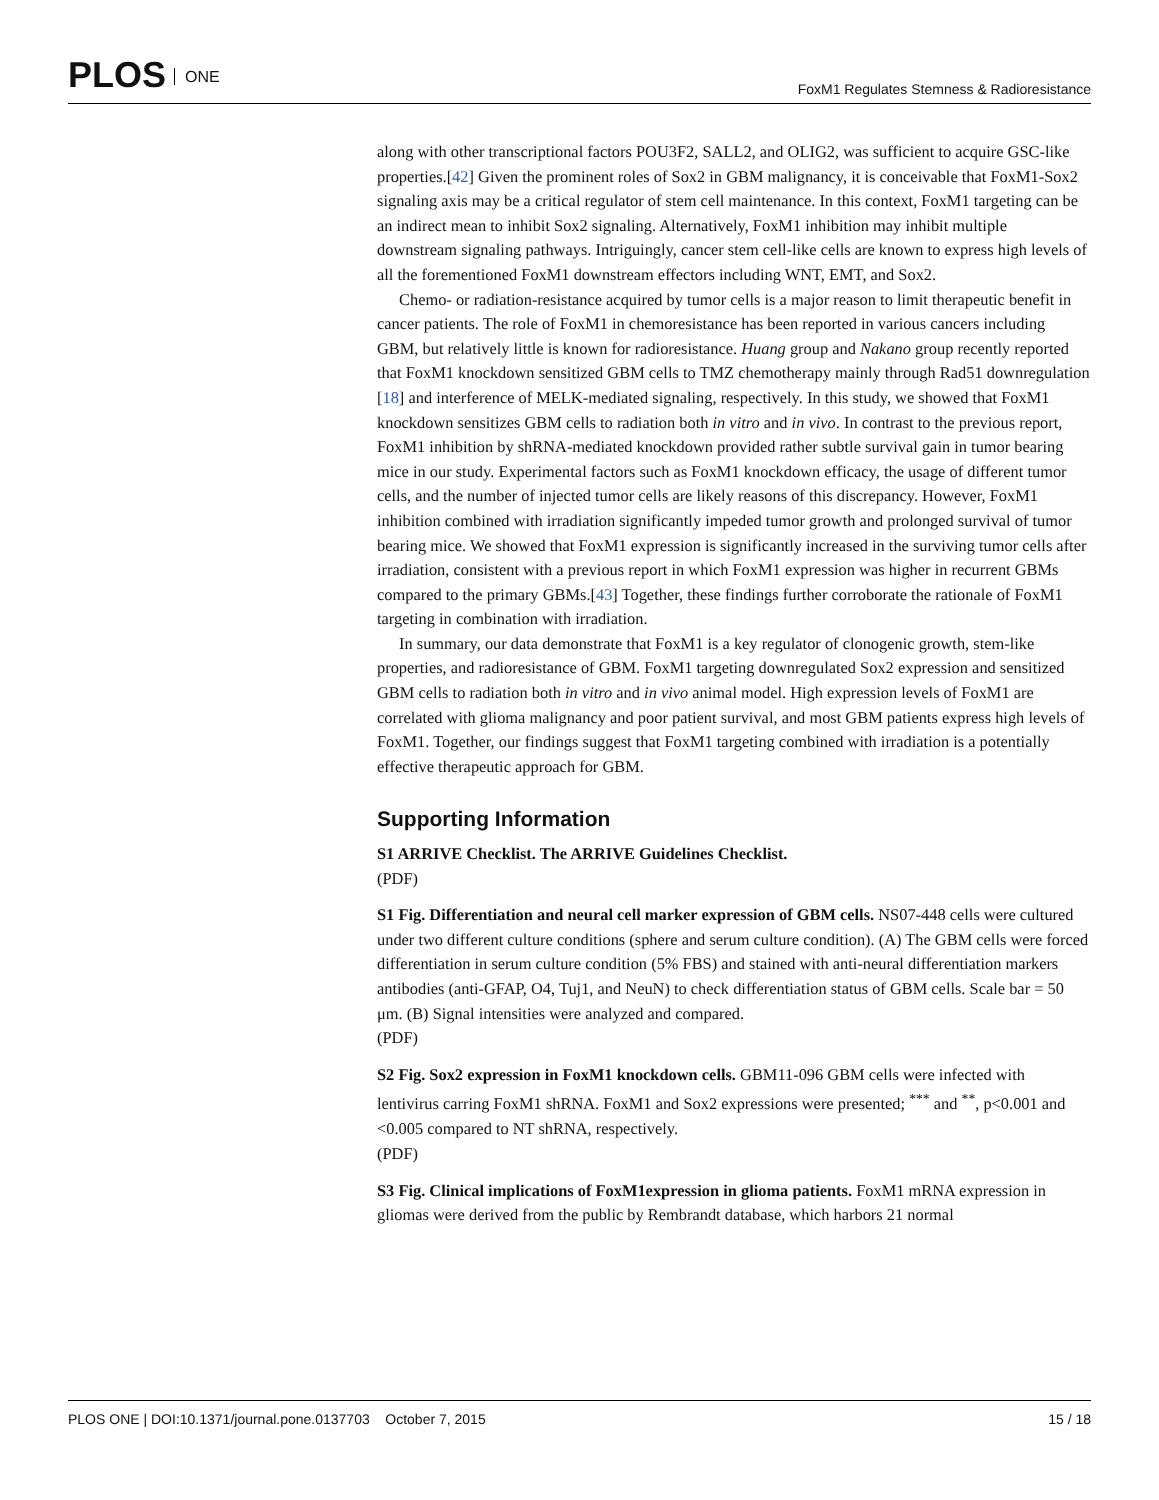PLOS ONE
FoxM1 Regulates Stemness & Radioresistance
along with other transcriptional factors POU3F2, SALL2, and OLIG2, was sufficient to acquire GSC-like properties.[42] Given the prominent roles of Sox2 in GBM malignancy, it is conceivable that FoxM1-Sox2 signaling axis may be a critical regulator of stem cell maintenance. In this context, FoxM1 targeting can be an indirect mean to inhibit Sox2 signaling. Alternatively, FoxM1 inhibition may inhibit multiple downstream signaling pathways. Intriguingly, cancer stem cell-like cells are known to express high levels of all the forementioned FoxM1 downstream effectors including WNT, EMT, and Sox2.
Chemo- or radiation-resistance acquired by tumor cells is a major reason to limit therapeutic benefit in cancer patients. The role of FoxM1 in chemoresistance has been reported in various cancers including GBM, but relatively little is known for radioresistance. Huang group and Nakano group recently reported that FoxM1 knockdown sensitized GBM cells to TMZ chemotherapy mainly through Rad51 downregulation [18] and interference of MELK-mediated signaling, respectively. In this study, we showed that FoxM1 knockdown sensitizes GBM cells to radiation both in vitro and in vivo. In contrast to the previous report, FoxM1 inhibition by shRNA-mediated knockdown provided rather subtle survival gain in tumor bearing mice in our study. Experimental factors such as FoxM1 knockdown efficacy, the usage of different tumor cells, and the number of injected tumor cells are likely reasons of this discrepancy. However, FoxM1 inhibition combined with irradiation significantly impeded tumor growth and prolonged survival of tumor bearing mice. We showed that FoxM1 expression is significantly increased in the surviving tumor cells after irradiation, consistent with a previous report in which FoxM1 expression was higher in recurrent GBMs compared to the primary GBMs.[43] Together, these findings further corroborate the rationale of FoxM1 targeting in combination with irradiation.
In summary, our data demonstrate that FoxM1 is a key regulator of clonogenic growth, stem-like properties, and radioresistance of GBM. FoxM1 targeting downregulated Sox2 expression and sensitized GBM cells to radiation both in vitro and in vivo animal model. High expression levels of FoxM1 are correlated with glioma malignancy and poor patient survival, and most GBM patients express high levels of FoxM1. Together, our findings suggest that FoxM1 targeting combined with irradiation is a potentially effective therapeutic approach for GBM.
Supporting Information
S1 ARRIVE Checklist. The ARRIVE Guidelines Checklist.
(PDF)
S1 Fig. Differentiation and neural cell marker expression of GBM cells. NS07-448 cells were cultured under two different culture conditions (sphere and serum culture condition). (A) The GBM cells were forced differentiation in serum culture condition (5% FBS) and stained with anti-neural differentiation markers antibodies (anti-GFAP, O4, Tuj1, and NeuN) to check differentiation status of GBM cells. Scale bar = 50 μm. (B) Signal intensities were analyzed and compared.
(PDF)
S2 Fig. Sox2 expression in FoxM1 knockdown cells. GBM11-096 GBM cells were infected with lentivirus carring FoxM1 shRNA. FoxM1 and Sox2 expressions were presented; <sup>***</sup> and <sup>**</sup>, p<0.001 and <0.005 compared to NT shRNA, respectively.
(PDF)
S3 Fig. Clinical implications of FoxM1expression in glioma patients. FoxM1 mRNA expression in gliomas were derived from the public by Rembrandt database, which harbors 21 normal
PLOS ONE | DOI:10.1371/journal.pone.0137703 October 7, 2015
15 / 18